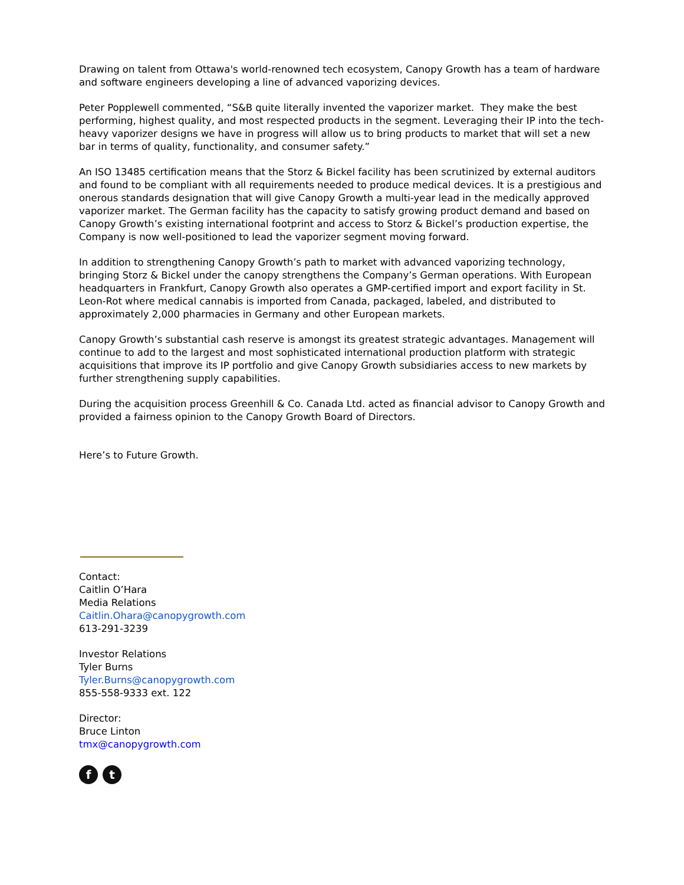Drawing on talent from Ottawa's world-renowned tech ecosystem, Canopy Growth has a team of hardware and software engineers developing a line of advanced vaporizing devices.
Peter Popplewell commented, “S&B quite literally invented the vaporizer market. They make the best performing, highest quality, and most respected products in the segment. Leveraging their IP into the tech-heavy vaporizer designs we have in progress will allow us to bring products to market that will set a new bar in terms of quality, functionality, and consumer safety.”
An ISO 13485 certification means that the Storz & Bickel facility has been scrutinized by external auditors and found to be compliant with all requirements needed to produce medical devices. It is a prestigious and onerous standards designation that will give Canopy Growth a multi-year lead in the medically approved vaporizer market. The German facility has the capacity to satisfy growing product demand and based on Canopy Growth’s existing international footprint and access to Storz & Bickel’s production expertise, the Company is now well-positioned to lead the vaporizer segment moving forward.
In addition to strengthening Canopy Growth’s path to market with advanced vaporizing technology, bringing Storz & Bickel under the canopy strengthens the Company’s German operations. With European headquarters in Frankfurt, Canopy Growth also operates a GMP-certified import and export facility in St. Leon-Rot where medical cannabis is imported from Canada, packaged, labeled, and distributed to approximately 2,000 pharmacies in Germany and other European markets.
Canopy Growth’s substantial cash reserve is amongst its greatest strategic advantages. Management will continue to add to the largest and most sophisticated international production platform with strategic acquisitions that improve its IP portfolio and give Canopy Growth subsidiaries access to new markets by further strengthening supply capabilities.
During the acquisition process Greenhill & Co. Canada Ltd. acted as financial advisor to Canopy Growth and provided a fairness opinion to the Canopy Growth Board of Directors.
Here’s to Future Growth.
Contact:
Caitlin O’Hara
Media Relations
Caitlin.Ohara@canopygrowth.com
613-291-3239
Investor Relations
Tyler Burns
Tyler.Burns@canopygrowth.com
855-558-9333 ext. 122
Director:
Bruce Linton
tmx@canopygrowth.com
f t